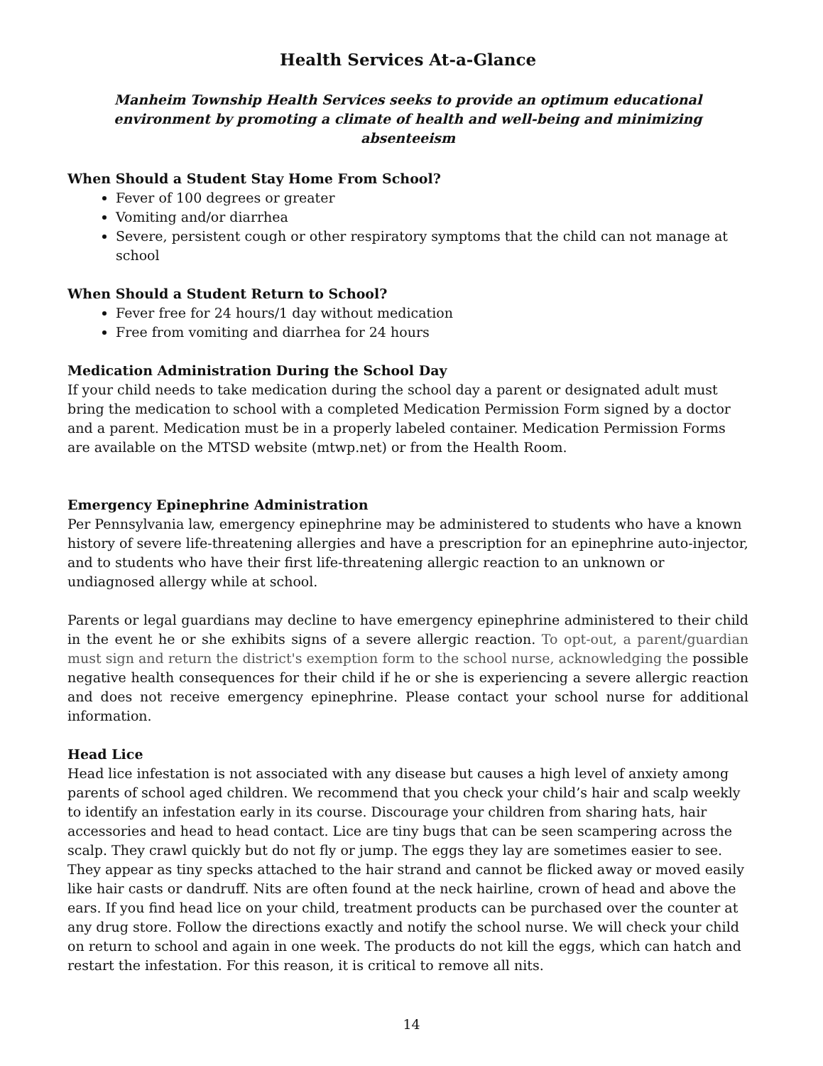Health Services At-a-Glance
Manheim Township Health Services seeks to provide an optimum educational environment by promoting a climate of health and well-being and minimizing absenteeism
When Should a Student Stay Home From School?
Fever of 100 degrees or greater
Vomiting and/or diarrhea
Severe, persistent cough or other respiratory symptoms that the child can not manage at school
When Should a Student Return to School?
Fever free for 24 hours/1 day without medication
Free from vomiting and diarrhea for 24 hours
Medication Administration During the School Day
If your child needs to take medication during the school day a parent or designated adult must bring the medication to school with a completed Medication Permission Form signed by a doctor and a parent. Medication must be in a properly labeled container. Medication Permission Forms are available on the MTSD website (mtwp.net) or from the Health Room.
Emergency Epinephrine Administration
Per Pennsylvania law, emergency epinephrine may be administered to students who have a known history of severe life-threatening allergies and have a prescription for an epinephrine auto-injector, and to students who have their first life-threatening allergic reaction to an unknown or undiagnosed allergy while at school.
Parents or legal guardians may decline to have emergency epinephrine administered to their child in the event he or she exhibits signs of a severe allergic reaction. To opt-out, a parent/guardian must sign and return the district's exemption form to the school nurse, acknowledging the possible negative health consequences for their child if he or she is experiencing a severe allergic reaction and does not receive emergency epinephrine. Please contact your school nurse for additional information.
Head Lice
Head lice infestation is not associated with any disease but causes a high level of anxiety among parents of school aged children. We recommend that you check your child’s hair and scalp weekly to identify an infestation early in its course. Discourage your children from sharing hats, hair accessories and head to head contact. Lice are tiny bugs that can be seen scampering across the scalp. They crawl quickly but do not fly or jump. The eggs they lay are sometimes easier to see. They appear as tiny specks attached to the hair strand and cannot be flicked away or moved easily like hair casts or dandruff. Nits are often found at the neck hairline, crown of head and above the ears. If you find head lice on your child, treatment products can be purchased over the counter at any drug store. Follow the directions exactly and notify the school nurse. We will check your child on return to school and again in one week. The products do not kill the eggs, which can hatch and restart the infestation. For this reason, it is critical to remove all nits.
14